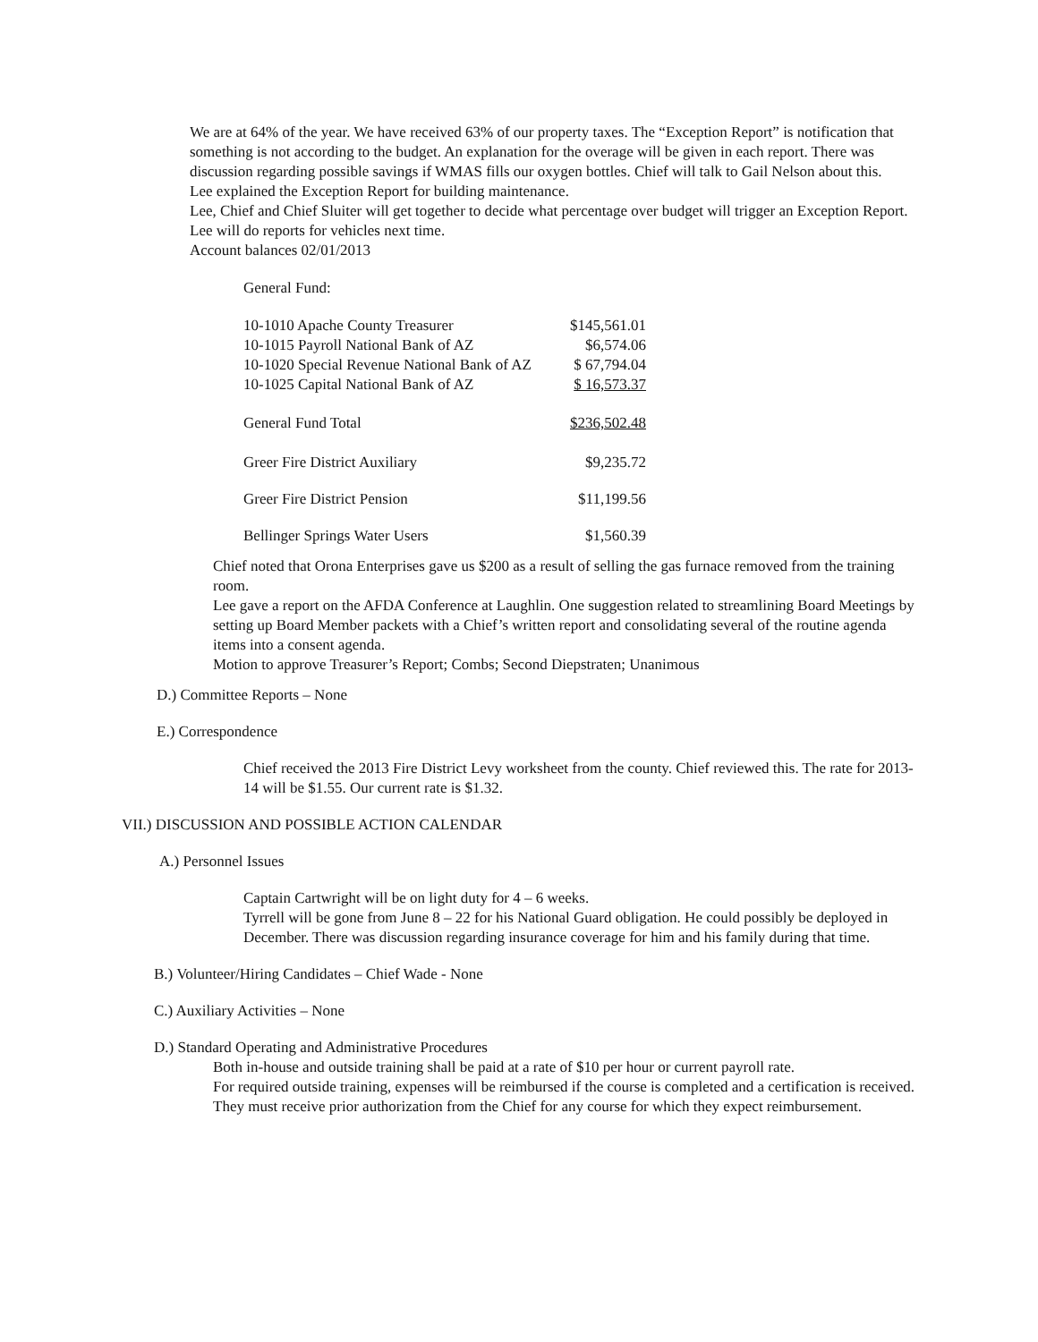We are at 64% of the year. We have received 63% of our property taxes. The “Exception Report” is notification that something is not according to the budget. An explanation for the overage will be given in each report. There was discussion regarding possible savings if WMAS fills our oxygen bottles. Chief will talk to Gail Nelson about this.
Lee explained the Exception Report for building maintenance.
Lee, Chief and Chief Sluiter will get together to decide what percentage over budget will trigger an Exception Report.
Lee will do reports for vehicles next time.
Account balances 02/01/2013
General Fund:
| 10-1010 Apache County Treasurer | $145,561.01 |
| 10-1015 Payroll National Bank of AZ | $6,574.06 |
| 10-1020 Special Revenue National Bank of AZ | $ 67,794.04 |
| 10-1025 Capital National Bank of AZ | $ 16,573.37 |
| General Fund Total | $236,502.48 |
| Greer Fire District Auxiliary | $9,235.72 |
| Greer Fire District Pension | $11,199.56 |
| Bellinger Springs Water Users | $1,560.39 |
Chief noted that Orona Enterprises gave us $200 as a result of selling the gas furnace removed from the training room.
Lee gave a report on the AFDA Conference at Laughlin. One suggestion related to streamlining Board Meetings by setting up Board Member packets with a Chief’s written report and consolidating several of the routine agenda items into a consent agenda.
Motion to approve Treasurer’s Report; Combs; Second Diepstraten; Unanimous
D.) Committee Reports – None
E.) Correspondence
Chief received the 2013 Fire District Levy worksheet from the county. Chief reviewed this. The rate for 2013-14 will be $1.55. Our current rate is $1.32.
VII.) DISCUSSION AND POSSIBLE ACTION CALENDAR
A.) Personnel Issues
Captain Cartwright will be on light duty for 4 – 6 weeks.
Tyrrell will be gone from June 8 – 22 for his National Guard obligation. He could possibly be deployed in December. There was discussion regarding insurance coverage for him and his family during that time.
B.) Volunteer/Hiring Candidates – Chief Wade - None
C.) Auxiliary Activities – None
D.) Standard Operating and Administrative Procedures
Both in-house and outside training shall be paid at a rate of $10 per hour or current payroll rate.
For required outside training, expenses will be reimbursed if the course is completed and a certification is received. They must receive prior authorization from the Chief for any course for which they expect reimbursement.